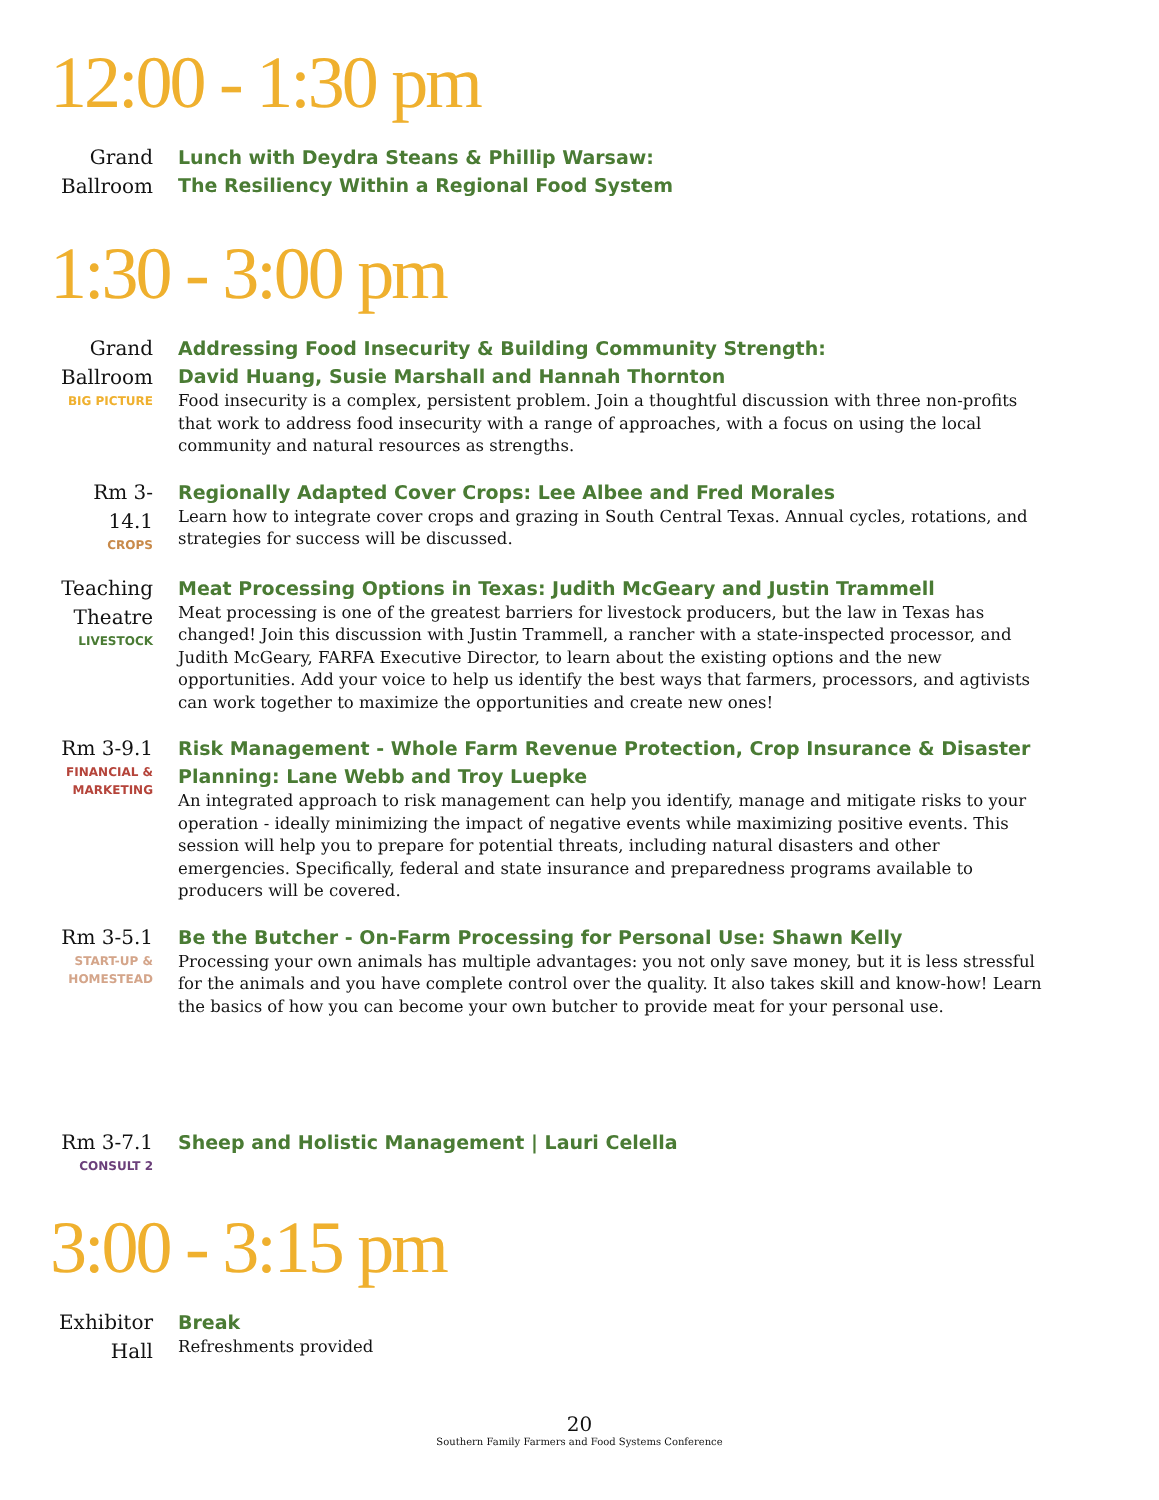12:00 - 1:30 pm
Grand Ballroom
Lunch with Deydra Steans & Phillip Warsaw:
The Resiliency Within a Regional Food System
1:30 - 3:00 pm
Grand Ballroom
BIG PICTURE
Addressing Food Insecurity & Building Community Strength:
David Huang, Susie Marshall and Hannah Thornton
Food insecurity is a complex, persistent problem. Join a thoughtful discussion with three non-profits that work to address food insecurity with a range of approaches, with a focus on using the local community and natural resources as strengths.
Rm 3-14.1
CROPS
Regionally Adapted Cover Crops: Lee Albee and Fred Morales
Learn how to integrate cover crops and grazing in South Central Texas. Annual cycles, rotations, and strategies for success will be discussed.
Teaching Theatre
LIVESTOCK
Meat Processing Options in Texas: Judith McGeary and Justin Trammell
Meat processing is one of the greatest barriers for livestock producers, but the law in Texas has changed! Join this discussion with Justin Trammell, a rancher with a state-inspected processor, and Judith McGeary, FARFA Executive Director, to learn about the existing options and the new opportunities. Add your voice to help us identify the best ways that farmers, processors, and agtivists can work together to maximize the opportunities and create new ones!
Rm 3-9.1
FINANCIAL & MARKETING
Risk Management - Whole Farm Revenue Protection, Crop Insurance & Disaster Planning: Lane Webb and Troy Luepke
An integrated approach to risk management can help you identify, manage and mitigate risks to your operation - ideally minimizing the impact of negative events while maximizing positive events. This session will help you to prepare for potential threats, including natural disasters and other emergencies. Specifically, federal and state insurance and preparedness programs available to producers will be covered.
Rm 3-5.1
START-UP & HOMESTEAD
Be the Butcher - On-Farm Processing for Personal Use: Shawn Kelly
Processing your own animals has multiple advantages: you not only save money, but it is less stressful for the animals and you have complete control over the quality. It also takes skill and know-how! Learn the basics of how you can become your own butcher to provide meat for your personal use.
Rm 3-7.1
CONSULT 2
Sheep and Holistic Management | Lauri Celella
3:00 - 3:15 pm
Exhibitor Hall
Break
Refreshments provided
20
Southern Family Farmers and Food Systems Conference